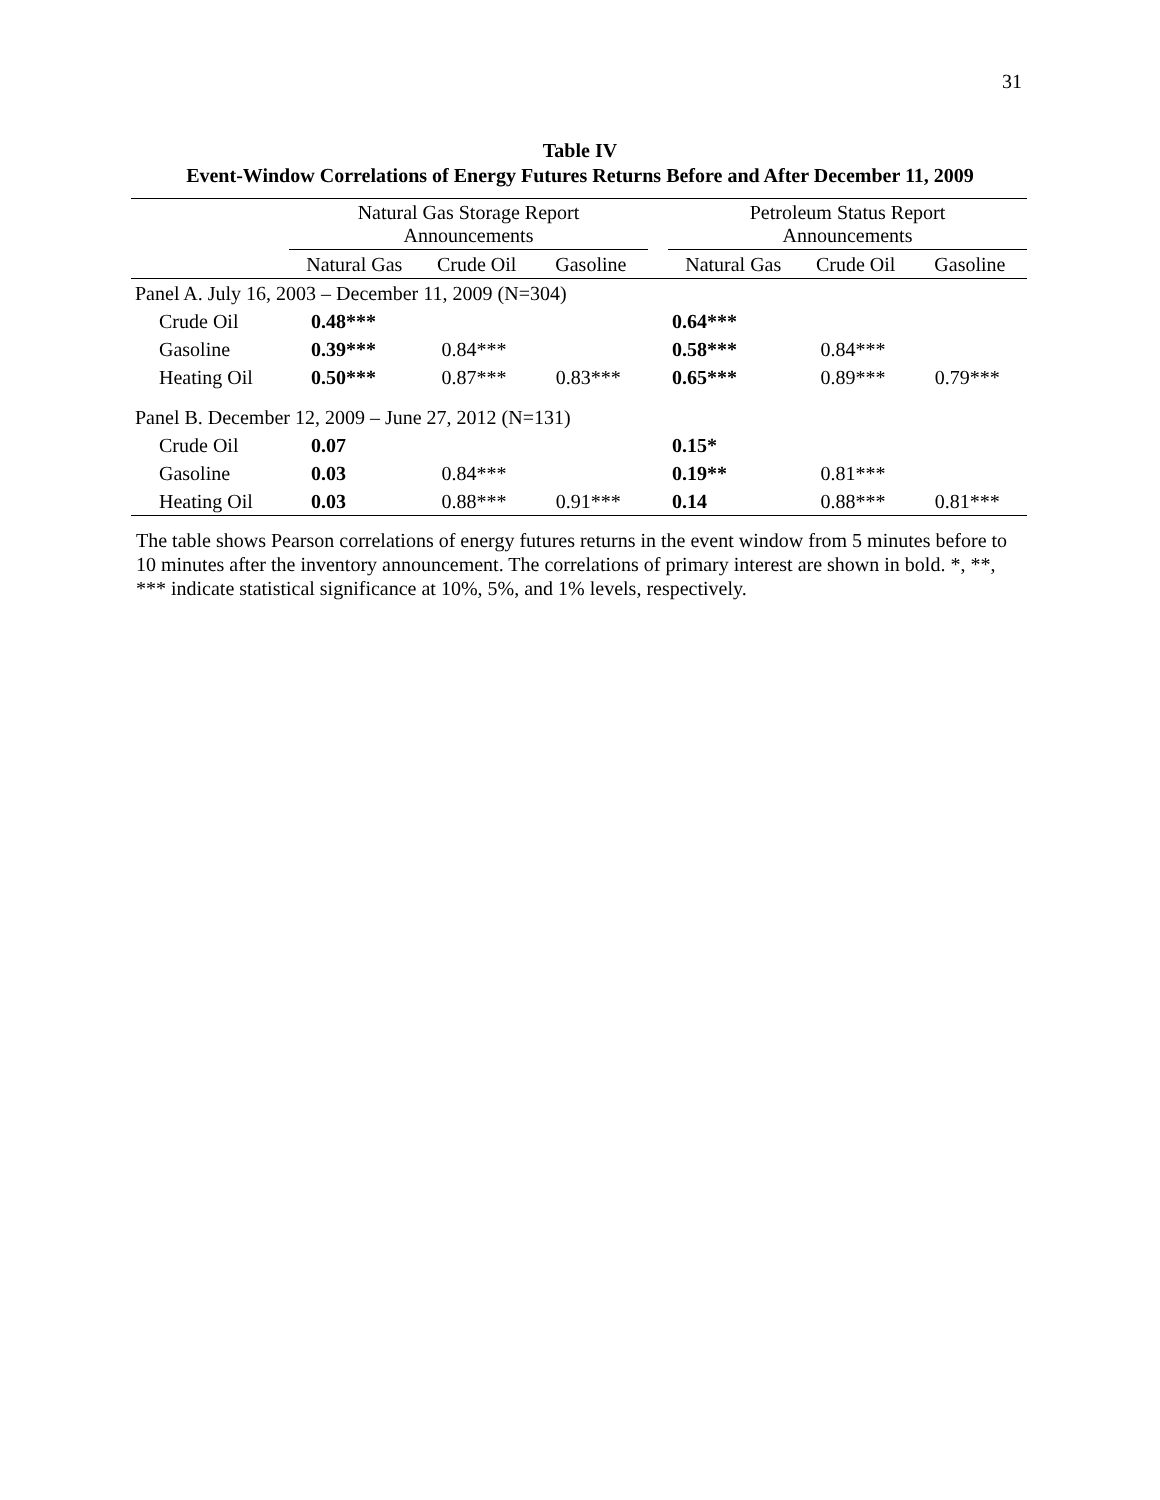31
Table IV
Event-Window Correlations of Energy Futures Returns Before and After December 11, 2009
| | Natural Gas Storage Report Announcements | | | | Petroleum Status Report Announcements | | |
| --- | --- | --- | --- | --- | --- | --- | --- |
| | Natural Gas | Crude Oil | Gasoline | | Natural Gas | Crude Oil | Gasoline |
| Panel A. July 16, 2003 – December 11, 2009 (N=304) | | | | | | | |
| Crude Oil | 0.48*** | | | | 0.64*** | | |
| Gasoline | 0.39*** | 0.84*** | | | 0.58*** | 0.84*** | |
| Heating Oil | 0.50*** | 0.87*** | 0.83*** | | 0.65*** | 0.89*** | 0.79*** |
| Panel B. December 12, 2009 – June 27, 2012 (N=131) | | | | | | | |
| Crude Oil | 0.07 | | | | 0.15* | | |
| Gasoline | 0.03 | 0.84*** | | | 0.19** | 0.81*** | |
| Heating Oil | 0.03 | 0.88*** | 0.91*** | | 0.14 | 0.88*** | 0.81*** |
The table shows Pearson correlations of energy futures returns in the event window from 5 minutes before to 10 minutes after the inventory announcement. The correlations of primary interest are shown in bold. *, **, *** indicate statistical significance at 10%, 5%, and 1% levels, respectively.